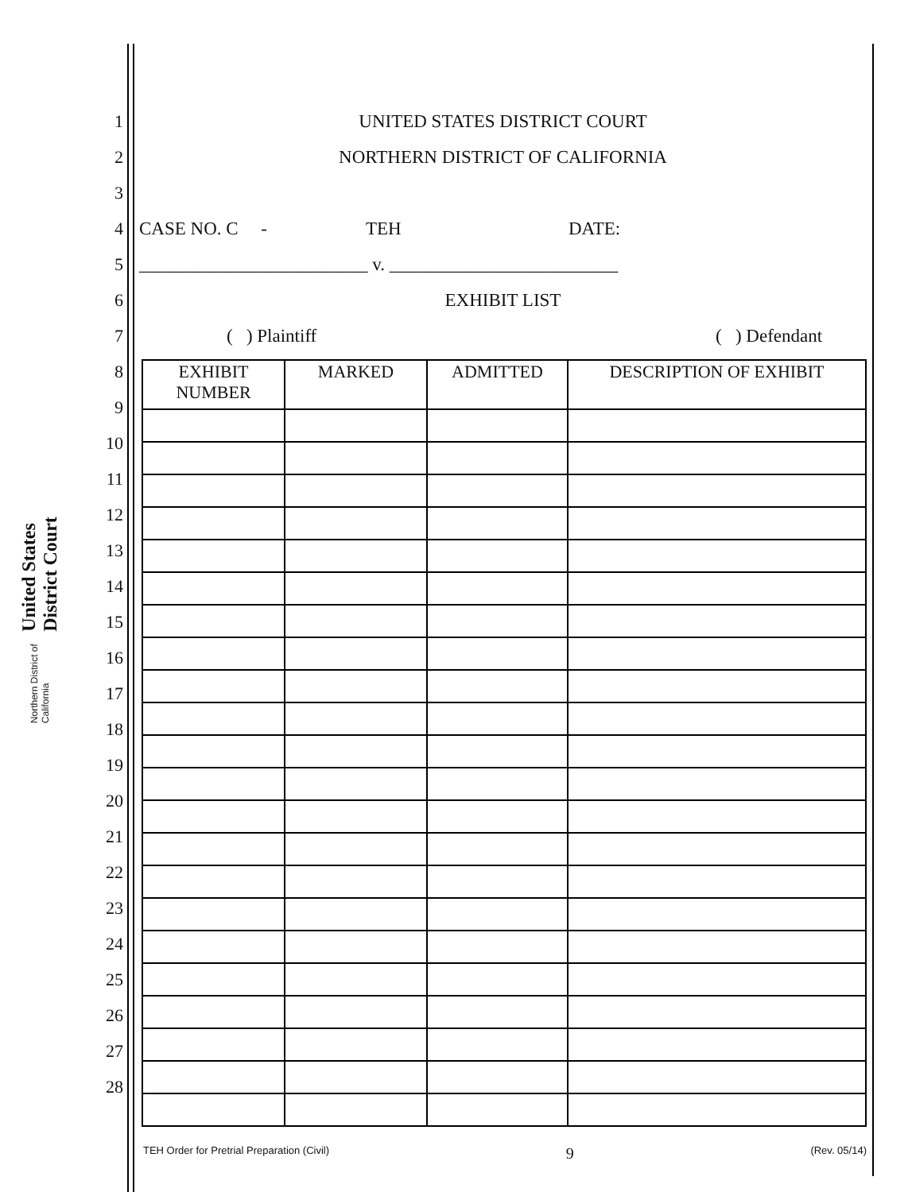United States District Court
Northern District of California
1 UNITED STATES DISTRICT COURT
2 NORTHERN DISTRICT OF CALIFORNIA
3
4 CASE NO. C - TEH DATE:
5 _________________________ v. _________________________
6 EXHIBIT LIST
7 ( ) Plaintiff ( ) Defendant
8
9
10
11
12
13
14
15
16
17
18
19
20
21
22
23
24
25
26
27
28
| EXHIBIT NUMBER | MARKED | ADMITTED | DESCRIPTION OF EXHIBIT |
| --- | --- | --- | --- |
TEH Order for Pretrial Preparation (Civil) 9 (Rev. 05/14)